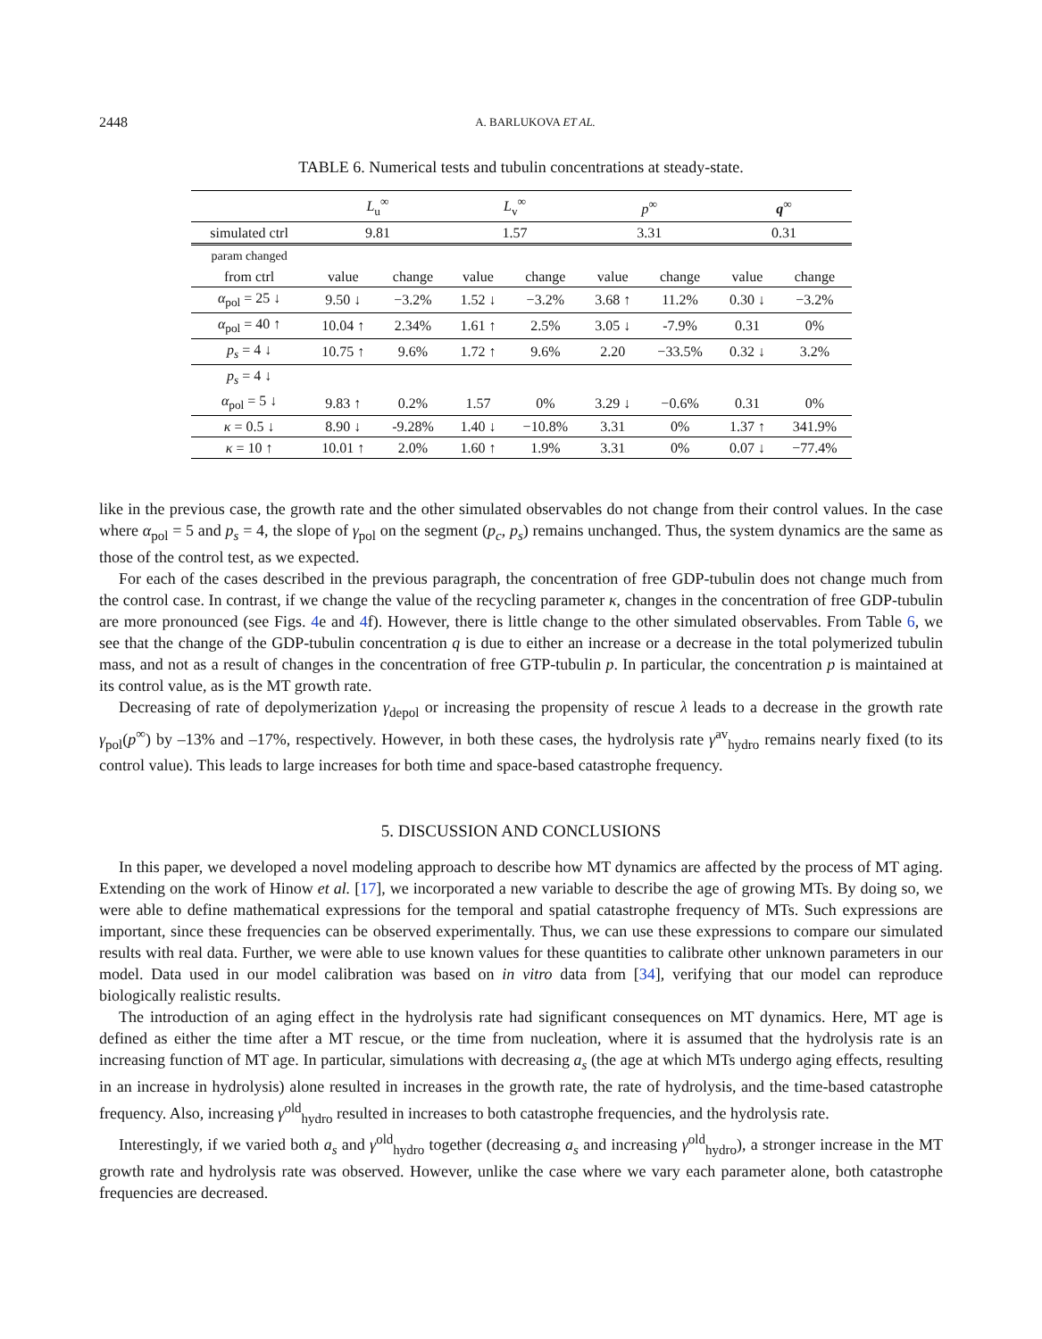2448 A. BARLUKOVA ET AL.
TABLE 6. Numerical tests and tubulin concentrations at steady-state.
| | L<sub>u</sub><sup>∞</sup> | | L<sub>v</sub><sup>∞</sup> | | p<sup>∞</sup> | | q<sup>∞</sup> | |
| --- | --- | --- | --- | --- | --- | --- | --- | --- |
| simulated ctrl | 9.81 | | 1.57 | | 3.31 | | 0.31 | |
| param changed | | | | | | | | |
| from ctrl | value | change | value | change | value | change | value | change |
| α<sub>pol</sub> = 25 ↓ | 9.50 ↓ | −3.2% | 1.52 ↓ | −3.2% | 3.68 ↑ | 11.2% | 0.30 ↓ | −3.2% |
| α<sub>pol</sub> = 40 ↑ | 10.04 ↑ | 2.34% | 1.61 ↑ | 2.5% | 3.05 ↓ | -7.9% | 0.31 | 0% |
| p<sub>s</sub> = 4 ↓ | 10.75 ↑ | 9.6% | 1.72 ↑ | 9.6% | 2.20 | −33.5% | 0.32 ↓ | 3.2% |
| p<sub>s</sub> = 4 ↓ | | | | | | | | |
| α<sub>pol</sub> = 5 ↓ | 9.83 ↑ | 0.2% | 1.57 | 0% | 3.29 ↓ | −0.6% | 0.31 | 0% |
| κ = 0.5 ↓ | 8.90 ↓ | -9.28% | 1.40 ↓ | −10.8% | 3.31 | 0% | 1.37 ↑ | 341.9% |
| κ = 10 ↑ | 10.01 ↑ | 2.0% | 1.60 ↑ | 1.9% | 3.31 | 0% | 0.07 ↓ | −77.4% |
like in the previous case, the growth rate and the other simulated observables do not change from their control values. In the case where α<sub>pol</sub> = 5 and p<sub>s</sub> = 4, the slope of γ<sub>pol</sub> on the segment (p<sub>c</sub>, p<sub>s</sub>) remains unchanged. Thus, the system dynamics are the same as those of the control test, as we expected.
For each of the cases described in the previous paragraph, the concentration of free GDP-tubulin does not change much from the control case. In contrast, if we change the value of the recycling parameter κ, changes in the concentration of free GDP-tubulin are more pronounced (see Figs. 4e and 4f). However, there is little change to the other simulated observables. From Table 6, we see that the change of the GDP-tubulin concentration q is due to either an increase or a decrease in the total polymerized tubulin mass, and not as a result of changes in the concentration of free GTP-tubulin p. In particular, the concentration p is maintained at its control value, as is the MT growth rate.
Decreasing of rate of depolymerization γ<sub>depol</sub> or increasing the propensity of rescue λ leads to a decrease in the growth rate γ<sub>pol</sub>(p<sup>∞</sup>) by –13% and –17%, respectively. However, in both these cases, the hydrolysis rate γ<sup>av</sup><sub>hydro</sub> remains nearly fixed (to its control value). This leads to large increases for both time and space-based catastrophe frequency.
5. DISCUSSION AND CONCLUSIONS
In this paper, we developed a novel modeling approach to describe how MT dynamics are affected by the process of MT aging. Extending on the work of Hinow et al. [17], we incorporated a new variable to describe the age of growing MTs. By doing so, we were able to define mathematical expressions for the temporal and spatial catastrophe frequency of MTs. Such expressions are important, since these frequencies can be observed experimentally. Thus, we can use these expressions to compare our simulated results with real data. Further, we were able to use known values for these quantities to calibrate other unknown parameters in our model. Data used in our model calibration was based on in vitro data from [34], verifying that our model can reproduce biologically realistic results.
The introduction of an aging effect in the hydrolysis rate had significant consequences on MT dynamics. Here, MT age is defined as either the time after a MT rescue, or the time from nucleation, where it is assumed that the hydrolysis rate is an increasing function of MT age. In particular, simulations with decreasing a<sub>s</sub> (the age at which MTs undergo aging effects, resulting in an increase in hydrolysis) alone resulted in increases in the growth rate, the rate of hydrolysis, and the time-based catastrophe frequency. Also, increasing γ<sup>old</sup><sub>hydro</sub> resulted in increases to both catastrophe frequencies, and the hydrolysis rate.
Interestingly, if we varied both a<sub>s</sub> and γ<sup>old</sup><sub>hydro</sub> together (decreasing a<sub>s</sub> and increasing γ<sup>old</sup><sub>hydro</sub>), a stronger increase in the MT growth rate and hydrolysis rate was observed. However, unlike the case where we vary each parameter alone, both catastrophe frequencies are decreased.